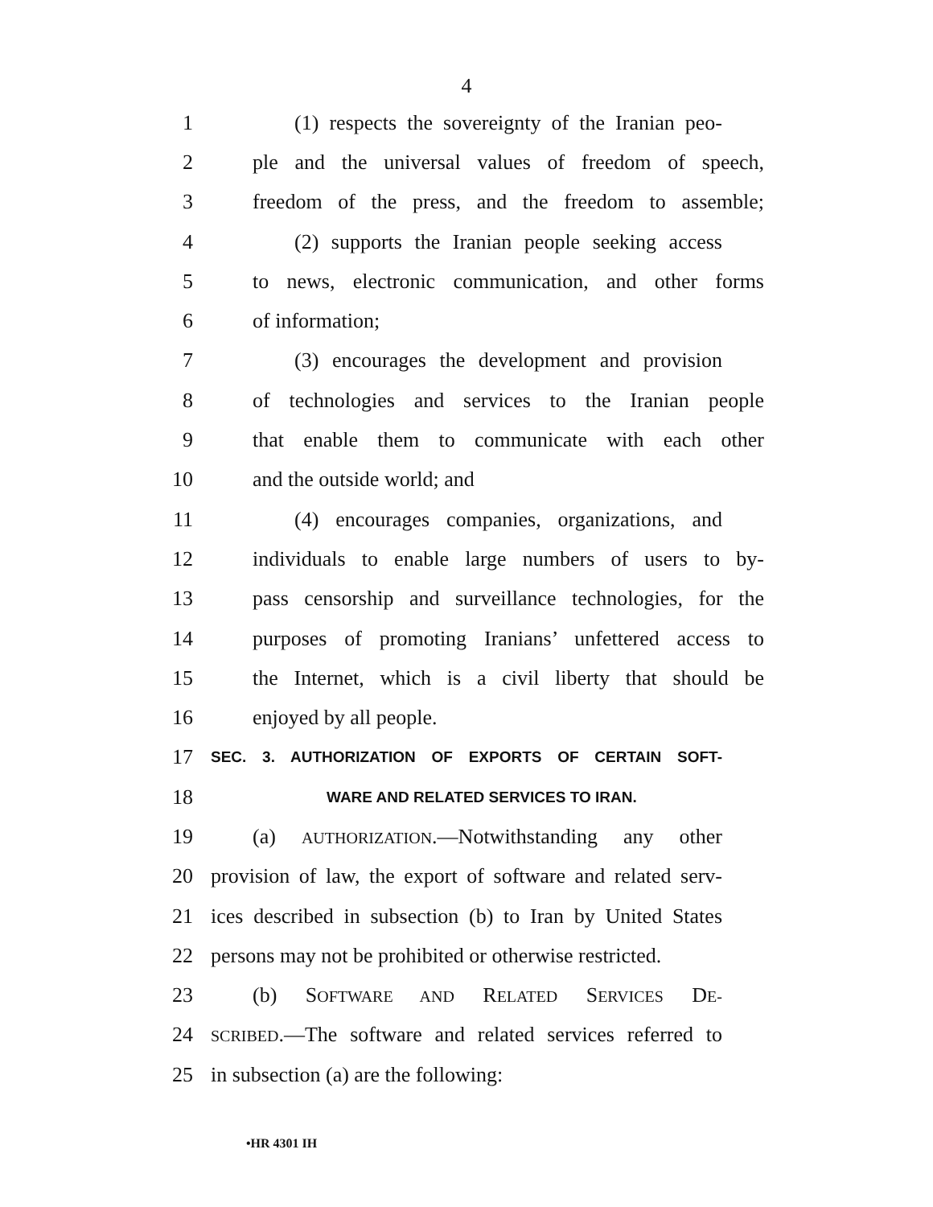4
1 (1) respects the sovereignty of the Iranian peo-
2 ple and the universal values of freedom of speech,
3 freedom of the press, and the freedom to assemble;
4 (2) supports the Iranian people seeking access
5 to news, electronic communication, and other forms
6 of information;
7 (3) encourages the development and provision
8 of technologies and services to the Iranian people
9 that enable them to communicate with each other
10 and the outside world; and
11 (4) encourages companies, organizations, and
12 individuals to enable large numbers of users to by-
13 pass censorship and surveillance technologies, for the
14 purposes of promoting Iranians’ unfettered access to
15 the Internet, which is a civil liberty that should be
16 enjoyed by all people.
17 SEC. 3. AUTHORIZATION OF EXPORTS OF CERTAIN SOFT-
18 WARE AND RELATED SERVICES TO IRAN.
19 (a) AUTHORIZATION.—Notwithstanding any other
20 provision of law, the export of software and related serv-
21 ices described in subsection (b) to Iran by United States
22 persons may not be prohibited or otherwise restricted.
23 (b) SOFTWARE AND RELATED SERVICES DE-
24 SCRIBED.—The software and related services referred to
25 in subsection (a) are the following:
•HR 4301 IH